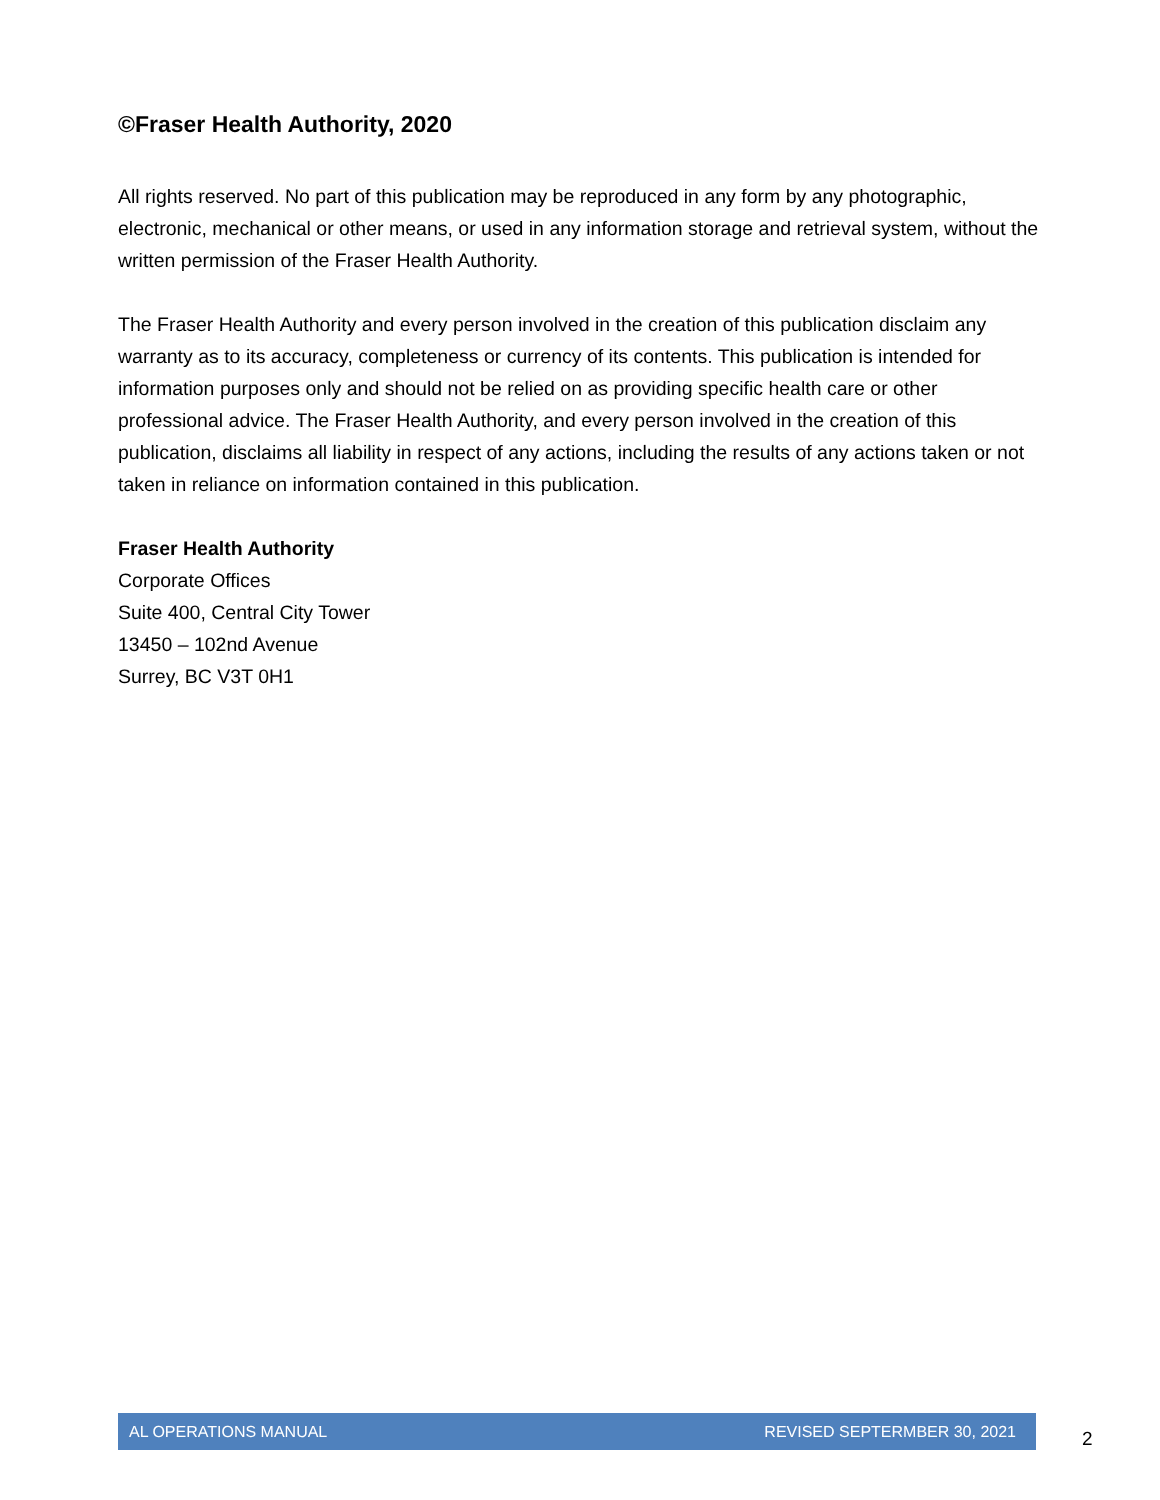©Fraser Health Authority, 2020
All rights reserved. No part of this publication may be reproduced in any form by any photographic, electronic, mechanical or other means, or used in any information storage and retrieval system, without the written permission of the Fraser Health Authority.
The Fraser Health Authority and every person involved in the creation of this publication disclaim any warranty as to its accuracy, completeness or currency of its contents. This publication is intended for information purposes only and should not be relied on as providing specific health care or other professional advice. The Fraser Health Authority, and every person involved in the creation of this publication, disclaims all liability in respect of any actions, including the results of any actions taken or not taken in reliance on information contained in this publication.
Fraser Health Authority
Corporate Offices
Suite 400, Central City Tower
13450 – 102nd Avenue
Surrey, BC V3T 0H1
AL OPERATIONS MANUAL REVISED SEPTERMBER 30, 2021
2